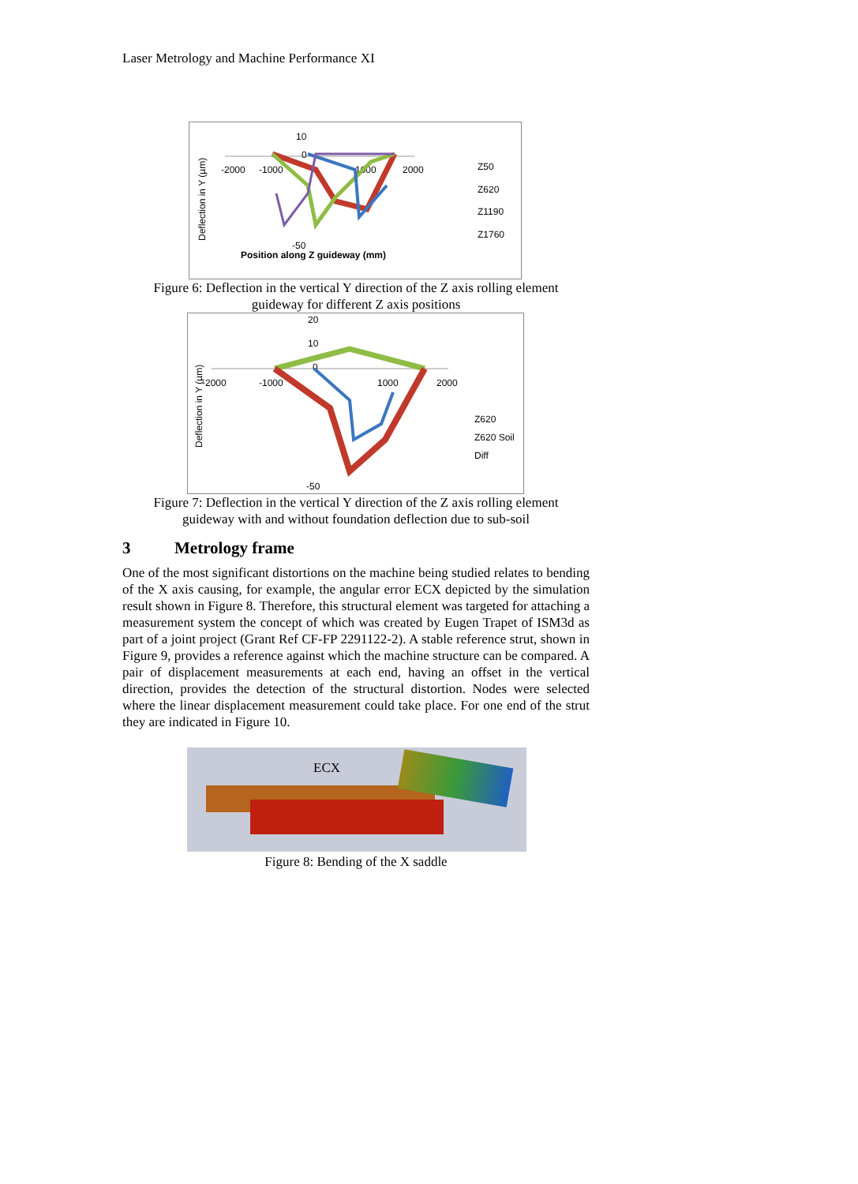Laser Metrology and Machine Performance XI
Deflection in Y (µm)
10
0
-2000
-1000
1000
2000
-50
Position along Z guideway (mm)
Z50
Z620
Z1190
Z1760
Figure 6: Deflection in the vertical Y direction of the Z axis rolling element
guideway for different Z axis positions
Deflection in Y (µm)
20
10
0
-2000
-1000
1000
2000
-50
Z620
Z620 Soil
Diff
Figure 7: Deflection in the vertical Y direction of the Z axis rolling element
guideway with and without foundation deflection due to sub-soil
3 Metrology frame
One of the most significant distortions on the machine being studied relates to bending of the X axis causing, for example, the angular error ECX depicted by the simulation result shown in Figure 8. Therefore, this structural element was targeted for attaching a measurement system the concept of which was created by Eugen Trapet of ISM3d as part of a joint project (Grant Ref CF-FP 2291122-2). A stable reference strut, shown in Figure 9, provides a reference against which the machine structure can be compared. A pair of displacement measurements at each end, having an offset in the vertical direction, provides the detection of the structural distortion. Nodes were selected where the linear displacement measurement could take place. For one end of the strut they are indicated in Figure 10.
ECX
Figure 8: Bending of the X saddle